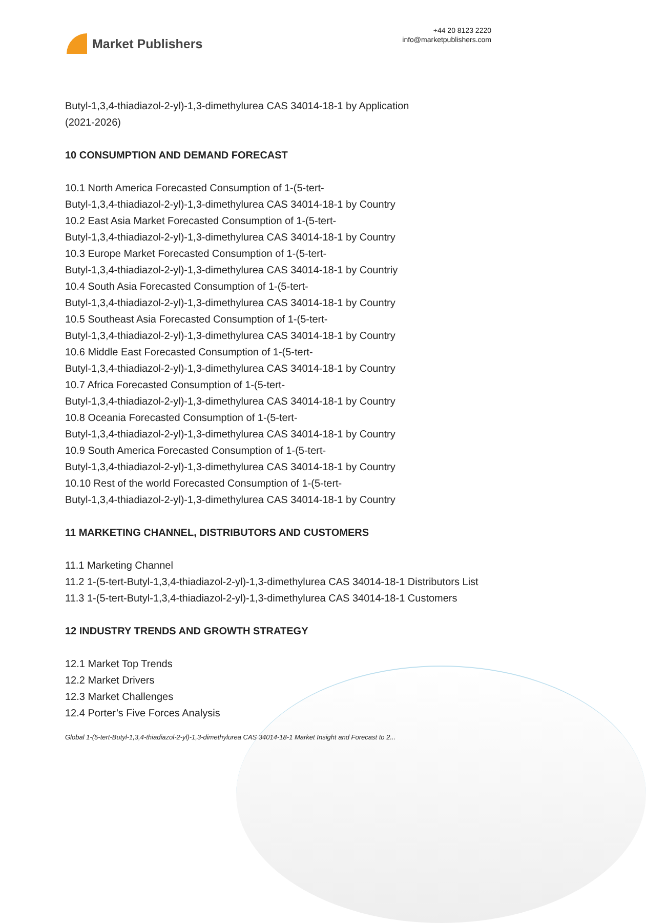Market Publishers
+44 20 8123 2220
info@marketpublishers.com
Butyl-1,3,4-thiadiazol-2-yl)-1,3-dimethylurea CAS 34014-18-1 by Application
(2021-2026)
10 CONSUMPTION AND DEMAND FORECAST
10.1 North America Forecasted Consumption of 1-(5-tert-
Butyl-1,3,4-thiadiazol-2-yl)-1,3-dimethylurea CAS 34014-18-1 by Country
10.2 East Asia Market Forecasted Consumption of 1-(5-tert-
Butyl-1,3,4-thiadiazol-2-yl)-1,3-dimethylurea CAS 34014-18-1 by Country
10.3 Europe Market Forecasted Consumption of 1-(5-tert-
Butyl-1,3,4-thiadiazol-2-yl)-1,3-dimethylurea CAS 34014-18-1 by Countriy
10.4 South Asia Forecasted Consumption of 1-(5-tert-
Butyl-1,3,4-thiadiazol-2-yl)-1,3-dimethylurea CAS 34014-18-1 by Country
10.5 Southeast Asia Forecasted Consumption of 1-(5-tert-
Butyl-1,3,4-thiadiazol-2-yl)-1,3-dimethylurea CAS 34014-18-1 by Country
10.6 Middle East Forecasted Consumption of 1-(5-tert-
Butyl-1,3,4-thiadiazol-2-yl)-1,3-dimethylurea CAS 34014-18-1 by Country
10.7 Africa Forecasted Consumption of 1-(5-tert-
Butyl-1,3,4-thiadiazol-2-yl)-1,3-dimethylurea CAS 34014-18-1 by Country
10.8 Oceania Forecasted Consumption of 1-(5-tert-
Butyl-1,3,4-thiadiazol-2-yl)-1,3-dimethylurea CAS 34014-18-1 by Country
10.9 South America Forecasted Consumption of 1-(5-tert-
Butyl-1,3,4-thiadiazol-2-yl)-1,3-dimethylurea CAS 34014-18-1 by Country
10.10 Rest of the world Forecasted Consumption of 1-(5-tert-
Butyl-1,3,4-thiadiazol-2-yl)-1,3-dimethylurea CAS 34014-18-1 by Country
11 MARKETING CHANNEL, DISTRIBUTORS AND CUSTOMERS
11.1 Marketing Channel
11.2 1-(5-tert-Butyl-1,3,4-thiadiazol-2-yl)-1,3-dimethylurea CAS 34014-18-1 Distributors List
11.3 1-(5-tert-Butyl-1,3,4-thiadiazol-2-yl)-1,3-dimethylurea CAS 34014-18-1 Customers
12 INDUSTRY TRENDS AND GROWTH STRATEGY
12.1 Market Top Trends
12.2 Market Drivers
12.3 Market Challenges
12.4 Porter’s Five Forces Analysis
Global 1-(5-tert-Butyl-1,3,4-thiadiazol-2-yl)-1,3-dimethylurea CAS 34014-18-1 Market Insight and Forecast to 2...